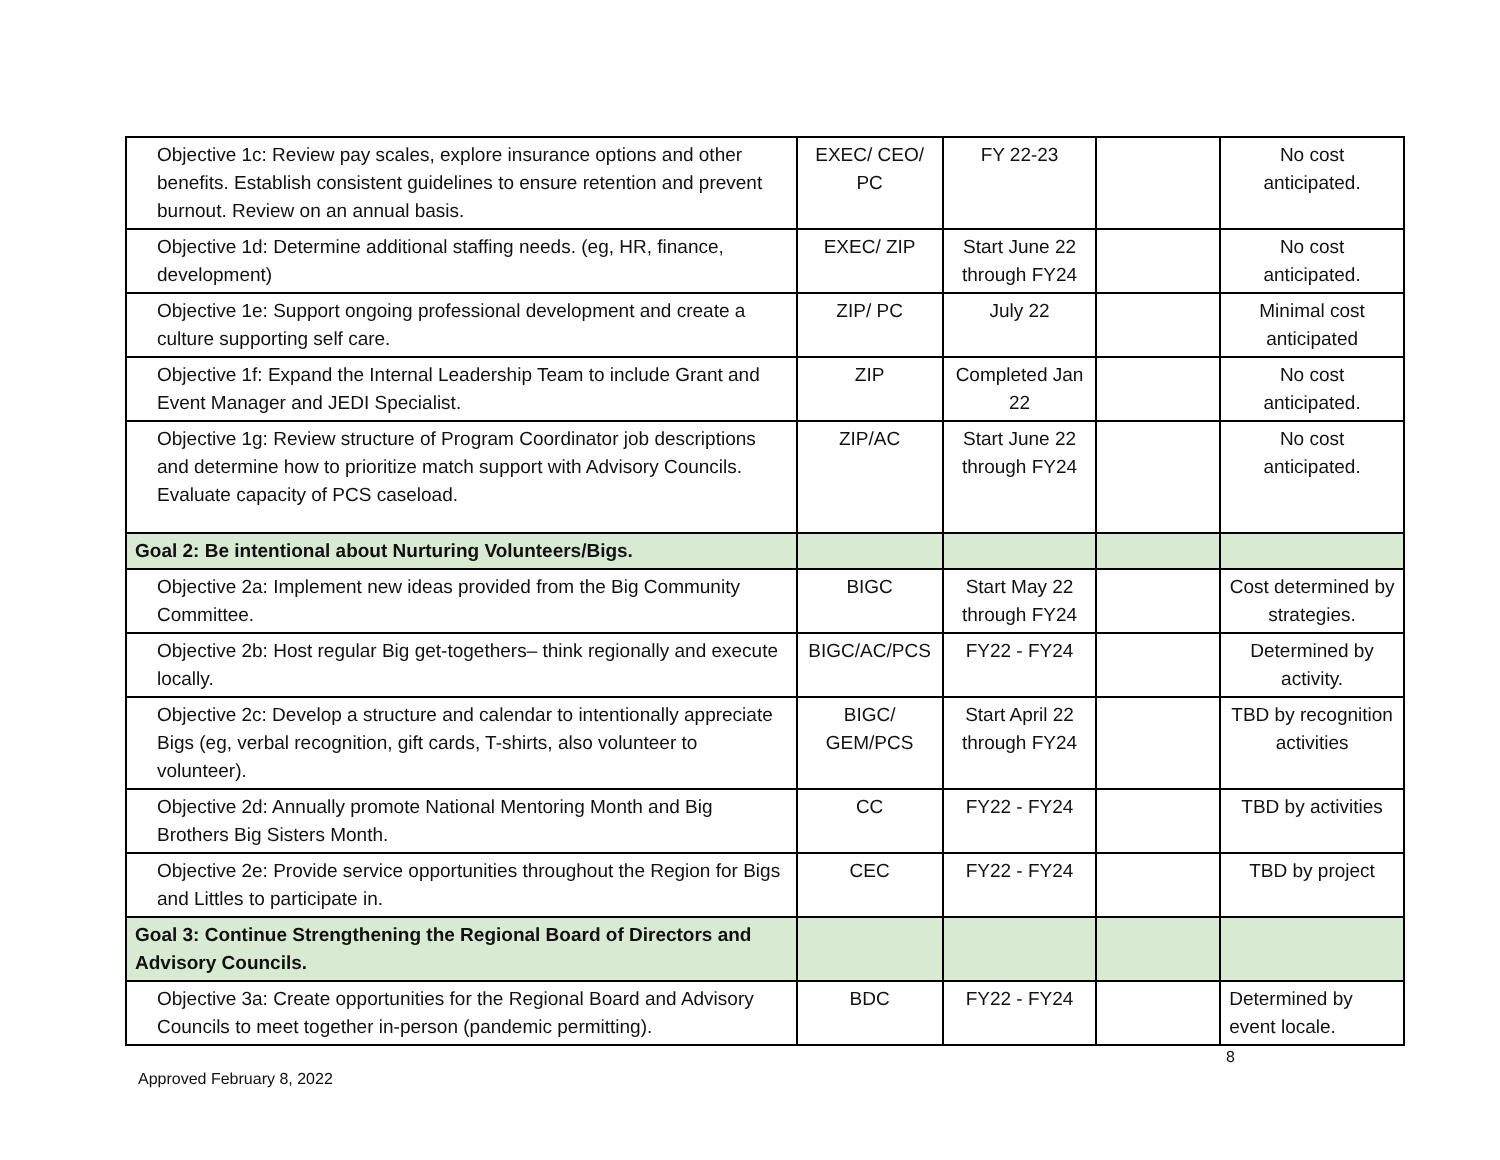| Objective 1c: Review pay scales, explore insurance options and other benefits. Establish consistent guidelines to ensure retention and prevent burnout. Review on an annual basis. | EXEC/ CEO/ PC | FY 22-23 | | No cost anticipated. |
| Objective 1d: Determine additional staffing needs. (eg, HR, finance, development) | EXEC/ ZIP | Start June 22 through FY24 | | No cost anticipated. |
| Objective 1e: Support ongoing professional development and create a culture supporting self care. | ZIP/ PC | July 22 | | Minimal cost anticipated |
| Objective 1f: Expand the Internal Leadership Team to include Grant and Event Manager and JEDI Specialist. | ZIP | Completed Jan 22 | | No cost anticipated. |
| Objective 1g: Review structure of Program Coordinator job descriptions and determine how to prioritize match support with Advisory Councils. Evaluate capacity of PCS caseload. | ZIP/AC | Start June 22 through FY24 | | No cost anticipated. |
| Goal 2: Be intentional about Nurturing Volunteers/Bigs. | | | | |
| Objective 2a: Implement new ideas provided from the Big Community Committee. | BIGC | Start May 22 through FY24 | | Cost determined by strategies. |
| Objective 2b: Host regular Big get-togethers– think regionally and execute locally. | BIGC/AC/PCS | FY22 - FY24 | | Determined by activity. |
| Objective 2c: Develop a structure and calendar to intentionally appreciate Bigs (eg, verbal recognition, gift cards, T-shirts, also volunteer to volunteer). | BIGC/ GEM/PCS | Start April 22 through FY24 | | TBD by recognition activities |
| Objective 2d: Annually promote National Mentoring Month and Big Brothers Big Sisters Month. | CC | FY22 - FY24 | | TBD by activities |
| Objective 2e: Provide service opportunities throughout the Region for Bigs and Littles to participate in. | CEC | FY22 - FY24 | | TBD by project |
| Goal 3: Continue Strengthening the Regional Board of Directors and Advisory Councils. | | | | |
| Objective 3a: Create opportunities for the Regional Board and Advisory Councils to meet together in-person (pandemic permitting). | BDC | FY22 - FY24 | | Determined by event locale. |
8
Approved February 8, 2022